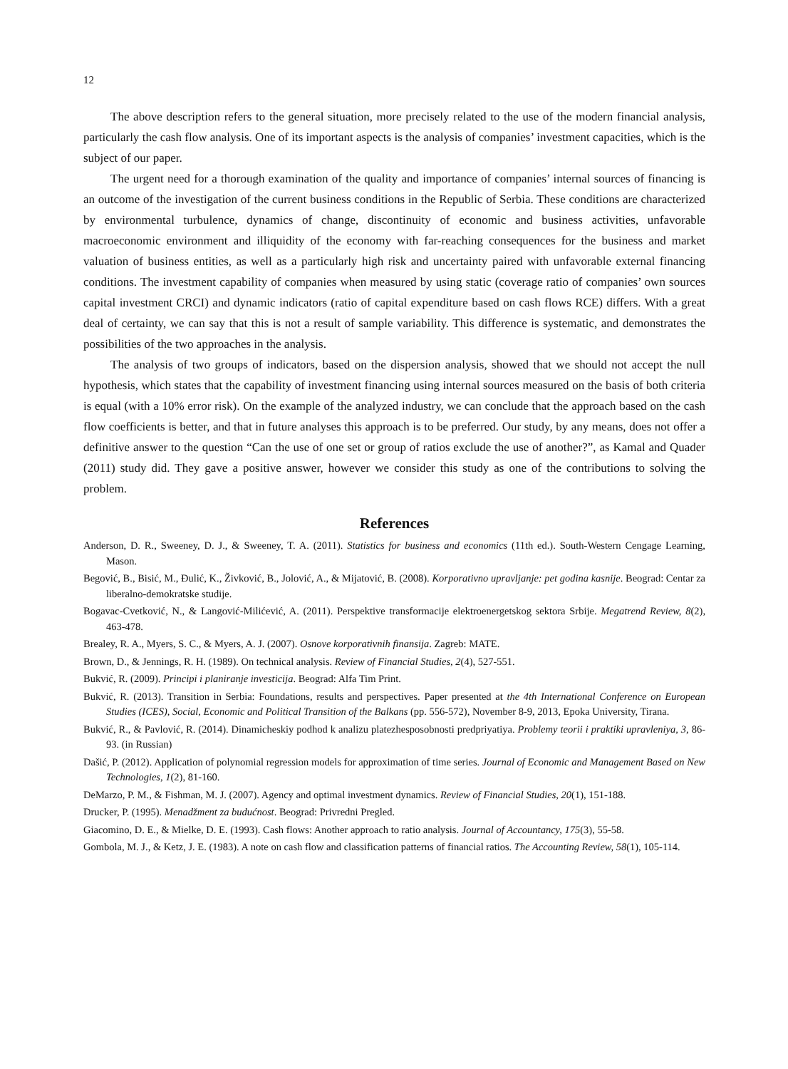12
The above description refers to the general situation, more precisely related to the use of the modern financial analysis, particularly the cash flow analysis. One of its important aspects is the analysis of companies’ investment capacities, which is the subject of our paper.
The urgent need for a thorough examination of the quality and importance of companies’ internal sources of financing is an outcome of the investigation of the current business conditions in the Republic of Serbia. These conditions are characterized by environmental turbulence, dynamics of change, discontinuity of economic and business activities, unfavorable macroeconomic environment and illiquidity of the economy with far-reaching consequences for the business and market valuation of business entities, as well as a particularly high risk and uncertainty paired with unfavorable external financing conditions. The investment capability of companies when measured by using static (coverage ratio of companies’ own sources capital investment CRCI) and dynamic indicators (ratio of capital expenditure based on cash flows RCE) differs. With a great deal of certainty, we can say that this is not a result of sample variability. This difference is systematic, and demonstrates the possibilities of the two approaches in the analysis.
The analysis of two groups of indicators, based on the dispersion analysis, showed that we should not accept the null hypothesis, which states that the capability of investment financing using internal sources measured on the basis of both criteria is equal (with a 10% error risk). On the example of the analyzed industry, we can conclude that the approach based on the cash flow coefficients is better, and that in future analyses this approach is to be preferred. Our study, by any means, does not offer a definitive answer to the question “Can the use of one set or group of ratios exclude the use of another?”, as Kamal and Quader (2011) study did. They gave a positive answer, however we consider this study as one of the contributions to solving the problem.
References
Anderson, D. R., Sweeney, D. J., & Sweeney, T. A. (2011). Statistics for business and economics (11th ed.). South-Western Cengage Learning, Mason.
Begović, B., Bisić, M., Đulić, K., Živković, B., Jolović, A., & Mijatović, B. (2008). Korporativno upravljanje: pet godina kasnije. Beograd: Centar za liberalno-demokratske studije.
Bogavac-Cvetković, N., & Langović-Milićević, A. (2011). Perspektive transformacije elektroenergetskog sektora Srbije. Megatrend Review, 8(2), 463-478.
Brealey, R. A., Myers, S. C., & Myers, A. J. (2007). Osnove korporativnih finansija. Zagreb: MATE.
Brown, D., & Jennings, R. H. (1989). On technical analysis. Review of Financial Studies, 2(4), 527-551.
Bukvić, R. (2009). Principi i planiranje investicija. Beograd: Alfa Tim Print.
Bukvić, R. (2013). Transition in Serbia: Foundations, results and perspectives. Paper presented at the 4th International Conference on European Studies (ICES), Social, Economic and Political Transition of the Balkans (pp. 556-572), November 8-9, 2013, Epoka University, Tirana.
Bukvić, R., & Pavlović, R. (2014). Dinamicheskiy podhod k analizu platezhesposobnosti predpriyatiya. Problemy teorii i praktiki upravleniya, 3, 86-93. (in Russian)
Dašić, P. (2012). Application of polynomial regression models for approximation of time series. Journal of Economic and Management Based on New Technologies, 1(2), 81-160.
DeMarzo, P. M., & Fishman, M. J. (2007). Agency and optimal investment dynamics. Review of Financial Studies, 20(1), 151-188.
Drucker, P. (1995). Menadžment za budućnost. Beograd: Privredni Pregled.
Giacomino, D. E., & Mielke, D. E. (1993). Cash flows: Another approach to ratio analysis. Journal of Accountancy, 175(3), 55-58.
Gombola, M. J., & Ketz, J. E. (1983). A note on cash flow and classification patterns of financial ratios. The Accounting Review, 58(1), 105-114.